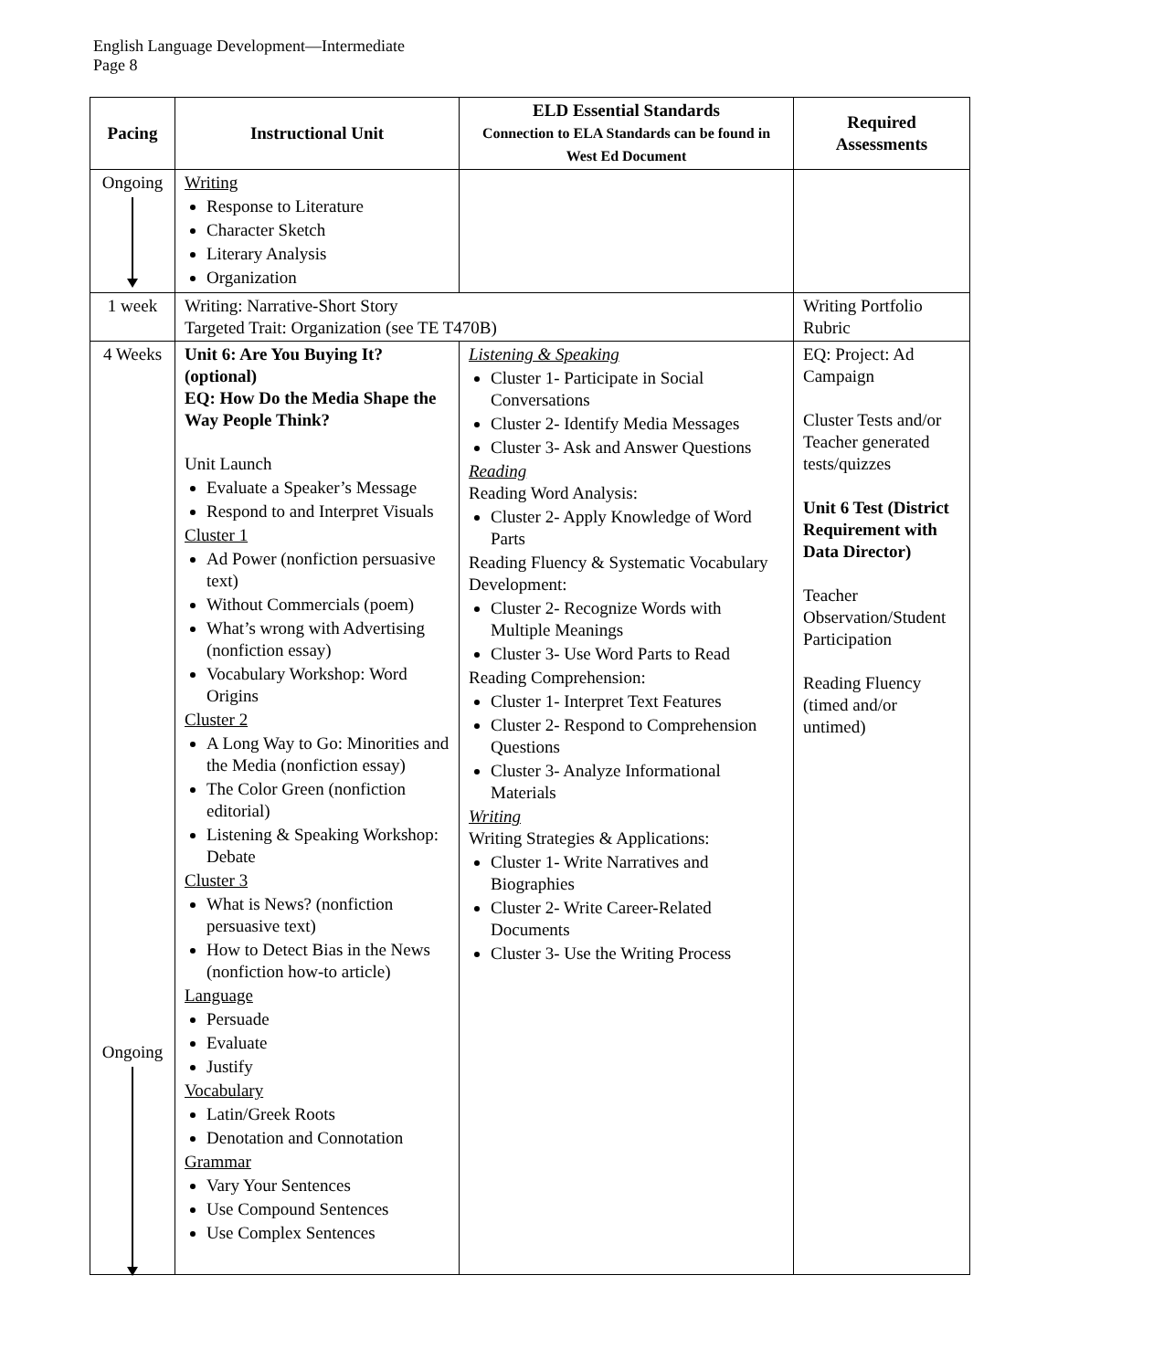English Language Development—Intermediate
Page 8
| Pacing | Instructional Unit | ELD Essential Standards Connection to ELA Standards can be found in West Ed Document | Required Assessments |
| --- | --- | --- | --- |
| Ongoing | Writing Response to Literature Character Sketch Literary Analysis Organization | | |
| 1 week | Writing: Narrative-Short Story Targeted Trait: Organization (see TE T470B) | | Writing Portfolio Rubric |
| 4 Weeks Ongoing | Unit 6: Are You Buying It? (optional) EQ: How Do the Media Shape the Way People Think? Unit Launch Evaluate a Speaker’s Message Respond to and Interpret Visuals Cluster 1 Ad Power (nonfiction persuasive text) Without Commercials (poem) What’s wrong with Advertising (nonfiction essay) Vocabulary Workshop: Word Origins Cluster 2 A Long Way to Go: Minorities and the Media (nonfiction essay) The Color Green (nonfiction editorial) Listening & Speaking Workshop: Debate Cluster 3 What is News? (nonfiction persuasive text) How to Detect Bias in the News (nonfiction how-to article) Language Persuade Evaluate Justify Vocabulary Latin/Greek Roots Denotation and Connotation Grammar Vary Your Sentences Use Compound Sentences Use Complex Sentences | Listening & Speaking Cluster 1- Participate in Social Conversations Cluster 2- Identify Media Messages Cluster 3- Ask and Answer Questions Reading Reading Word Analysis: Cluster 2- Apply Knowledge of Word Parts Reading Fluency & Systematic Vocabulary Development: Cluster 2- Recognize Words with Multiple Meanings Cluster 3- Use Word Parts to Read Reading Comprehension: Cluster 1- Interpret Text Features Cluster 2- Respond to Comprehension Questions Cluster 3- Analyze Informational Materials Writing Writing Strategies & Applications: Cluster 1- Write Narratives and Biographies Cluster 2- Write Career-Related Documents Cluster 3- Use the Writing Process | EQ: Project: Ad Campaign Cluster Tests and/or Teacher generated tests/quizzes Unit 6 Test (District Requirement with Data Director) Teacher Observation/Student Participation Reading Fluency (timed and/or untimed) |